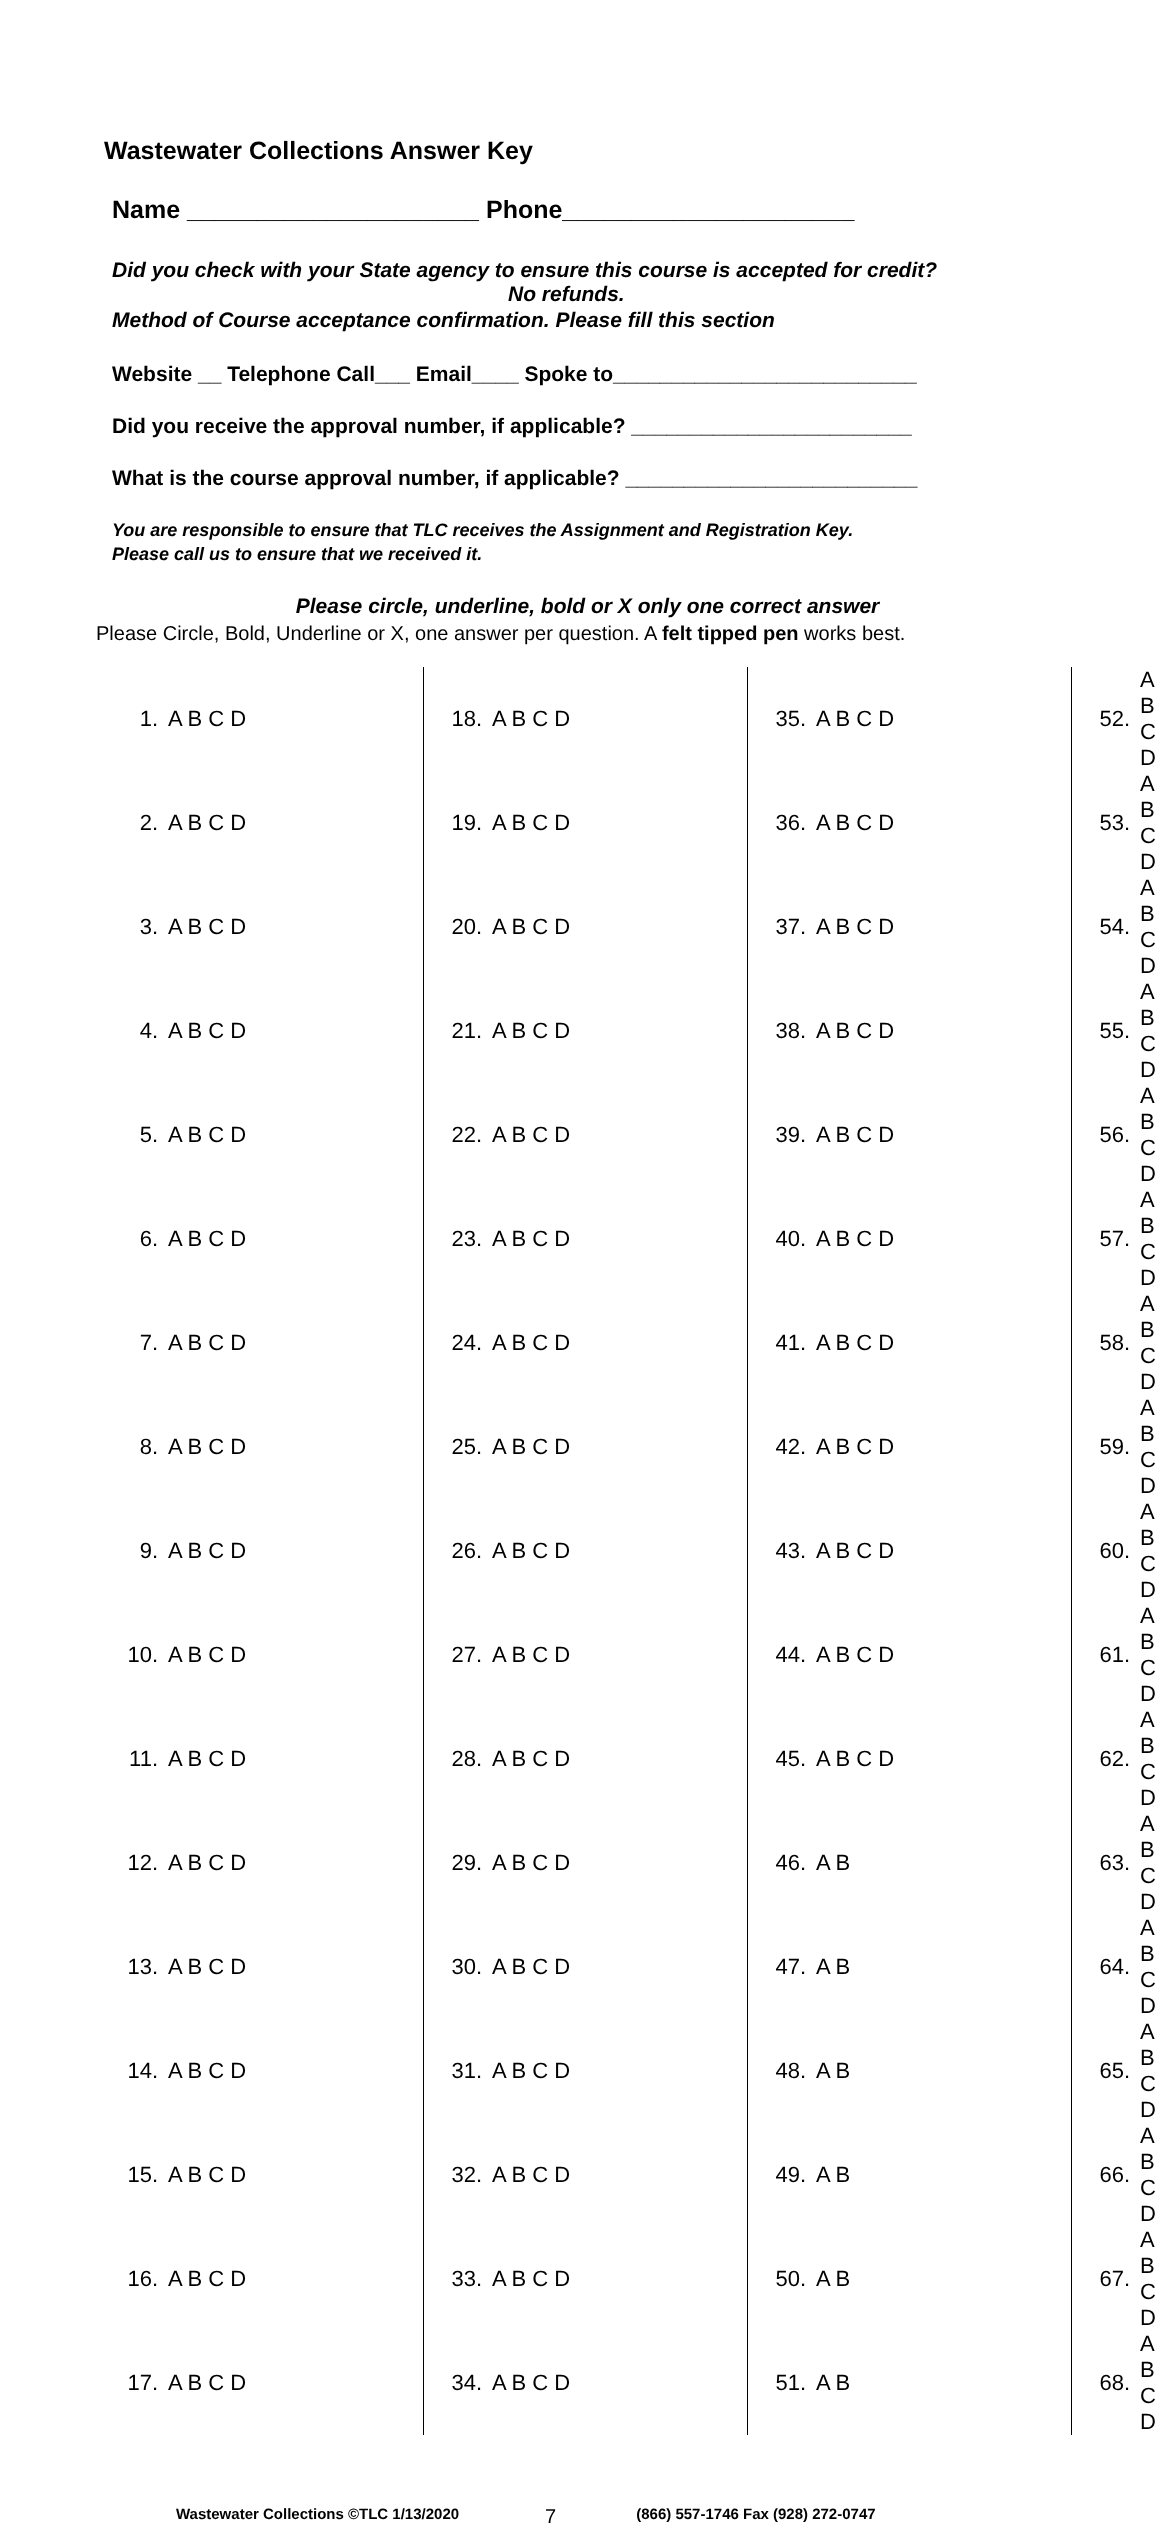Wastewater Collections Answer Key
Name _____________________ Phone_____________________
Did you check with your State agency to ensure this course is accepted for credit?
No refunds.
Method of Course acceptance confirmation. Please fill this section
Website __ Telephone Call___ Email____ Spoke to__________________________
Did you receive the approval number, if applicable? ________________________
What is the course approval number, if applicable? _________________________
You are responsible to ensure that TLC receives the Assignment and Registration Key.
Please call us to ensure that we received it.
Please circle, underline, bold or X only one correct answer
Please Circle, Bold, Underline or X, one answer per question. A felt tipped pen works best.
| 1. | A B C D | 18. | A B C D | 35. | A B C D | 52. | A B C D |
| 2. | A B C D | 19. | A B C D | 36. | A B C D | 53. | A B C D |
| 3. | A B C D | 20. | A B C D | 37. | A B C D | 54. | A B C D |
| 4. | A B C D | 21. | A B C D | 38. | A B C D | 55. | A B C D |
| 5. | A B C D | 22. | A B C D | 39. | A B C D | 56. | A B C D |
| 6. | A B C D | 23. | A B C D | 40. | A B C D | 57. | A B C D |
| 7. | A B C D | 24. | A B C D | 41. | A B C D | 58. | A B C D |
| 8. | A B C D | 25. | A B C D | 42. | A B C D | 59. | A B C D |
| 9. | A B C D | 26. | A B C D | 43. | A B C D | 60. | A B C D |
| 10. | A B C D | 27. | A B C D | 44. | A B C D | 61. | A B C D |
| 11. | A B C D | 28. | A B C D | 45. | A B C D | 62. | A B C D |
| 12. | A B C D | 29. | A B C D | 46. | A B | 63. | A B C D |
| 13. | A B C D | 30. | A B C D | 47. | A B | 64. | A B C D |
| 14. | A B C D | 31. | A B C D | 48. | A B | 65. | A B C D |
| 15. | A B C D | 32. | A B C D | 49. | A B | 66. | A B C D |
| 16. | A B C D | 33. | A B C D | 50. | A B | 67. | A B C D |
| 17. | A B C D | 34. | A B C D | 51. | A B | 68. | A B C D |
Wastewater Collections ©TLC 1/13/2020 7 (866) 557-1746 Fax (928) 272-0747